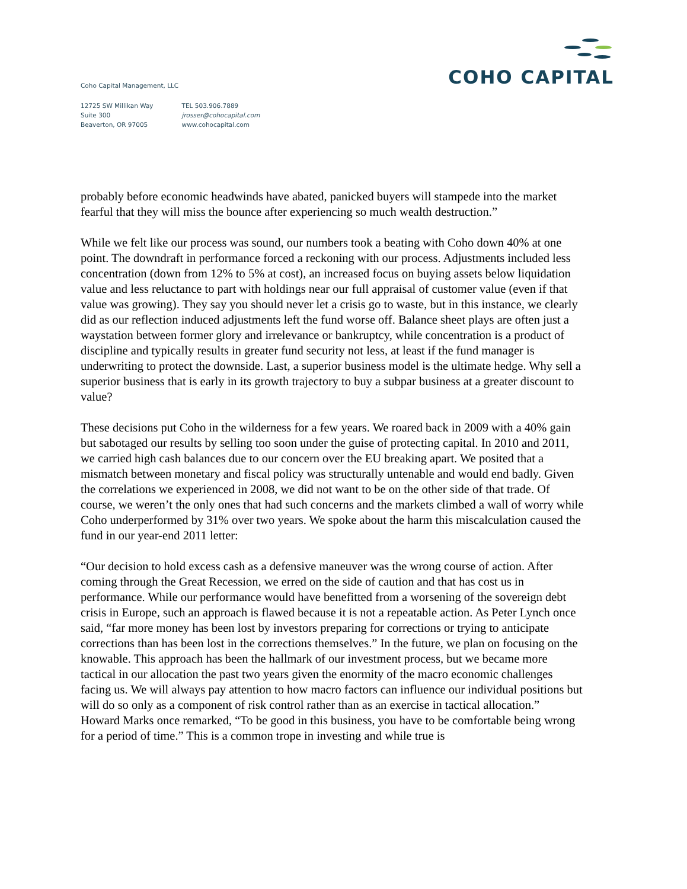Coho Capital Management, LLC
12725 SW Millikan Way
Suite 300
Beaverton, OR 97005
TEL 503.906.7889
jrosser@cohocapital.com
www.cohocapital.com
COHO CAPITAL
probably before economic headwinds have abated, panicked buyers will stampede into the market fearful that they will miss the bounce after experiencing so much wealth destruction.”
While we felt like our process was sound, our numbers took a beating with Coho down 40% at one point. The downdraft in performance forced a reckoning with our process. Adjustments included less concentration (down from 12% to 5% at cost), an increased focus on buying assets below liquidation value and less reluctance to part with holdings near our full appraisal of customer value (even if that value was growing). They say you should never let a crisis go to waste, but in this instance, we clearly did as our reflection induced adjustments left the fund worse off. Balance sheet plays are often just a waystation between former glory and irrelevance or bankruptcy, while concentration is a product of discipline and typically results in greater fund security not less, at least if the fund manager is underwriting to protect the downside. Last, a superior business model is the ultimate hedge. Why sell a superior business that is early in its growth trajectory to buy a subpar business at a greater discount to value?
These decisions put Coho in the wilderness for a few years. We roared back in 2009 with a 40% gain but sabotaged our results by selling too soon under the guise of protecting capital. In 2010 and 2011, we carried high cash balances due to our concern over the EU breaking apart. We posited that a mismatch between monetary and fiscal policy was structurally untenable and would end badly. Given the correlations we experienced in 2008, we did not want to be on the other side of that trade. Of course, we weren’t the only ones that had such concerns and the markets climbed a wall of worry while Coho underperformed by 31% over two years. We spoke about the harm this miscalculation caused the fund in our year-end 2011 letter:
“Our decision to hold excess cash as a defensive maneuver was the wrong course of action. After coming through the Great Recession, we erred on the side of caution and that has cost us in performance. While our performance would have benefitted from a worsening of the sovereign debt crisis in Europe, such an approach is flawed because it is not a repeatable action. As Peter Lynch once said, “far more money has been lost by investors preparing for corrections or trying to anticipate corrections than has been lost in the corrections themselves.” In the future, we plan on focusing on the knowable. This approach has been the hallmark of our investment process, but we became more tactical in our allocation the past two years given the enormity of the macro economic challenges facing us. We will always pay attention to how macro factors can influence our individual positions but will do so only as a component of risk control rather than as an exercise in tactical allocation.”
Howard Marks once remarked, “To be good in this business, you have to be comfortable being wrong for a period of time.” This is a common trope in investing and while true is